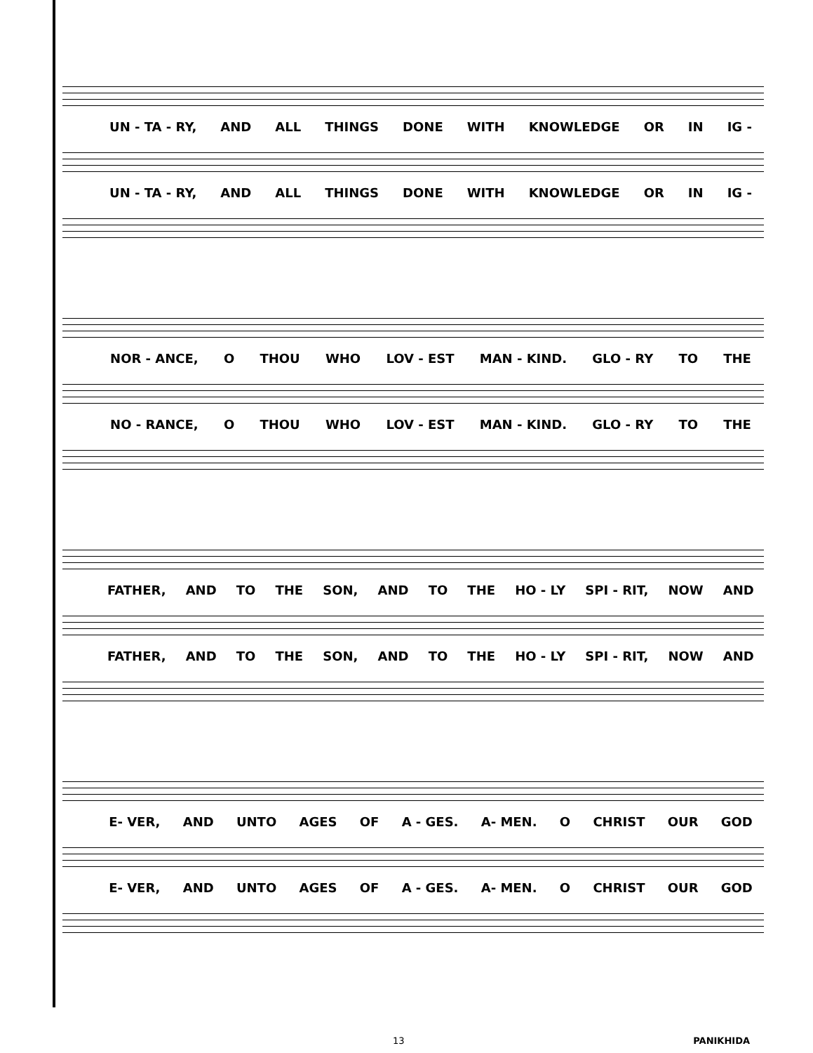UN - TA - RY, AND ALL THINGS DONE WITH KNOWLEDGE OR IN IG -
UN - TA - RY, AND ALL THINGS DONE WITH KNOWLEDGE OR IN IG -
NOR - ANCE, O THOU WHO LOV - EST MAN - KIND. GLO - RY TO THE
NO - RANCE, O THOU WHO LOV - EST MAN - KIND. GLO - RY TO THE
FATHER, AND TO THE SON, AND TO THE HO - LY SPI - RIT, NOW AND
FATHER, AND TO THE SON, AND TO THE HO - LY SPI - RIT, NOW AND
E- VER, AND UNTO AGES OF A - GES. A- MEN. O CHRIST OUR GOD
E- VER, AND UNTO AGES OF A - GES. A- MEN. O CHRIST OUR GOD
13 PANIKHIDA